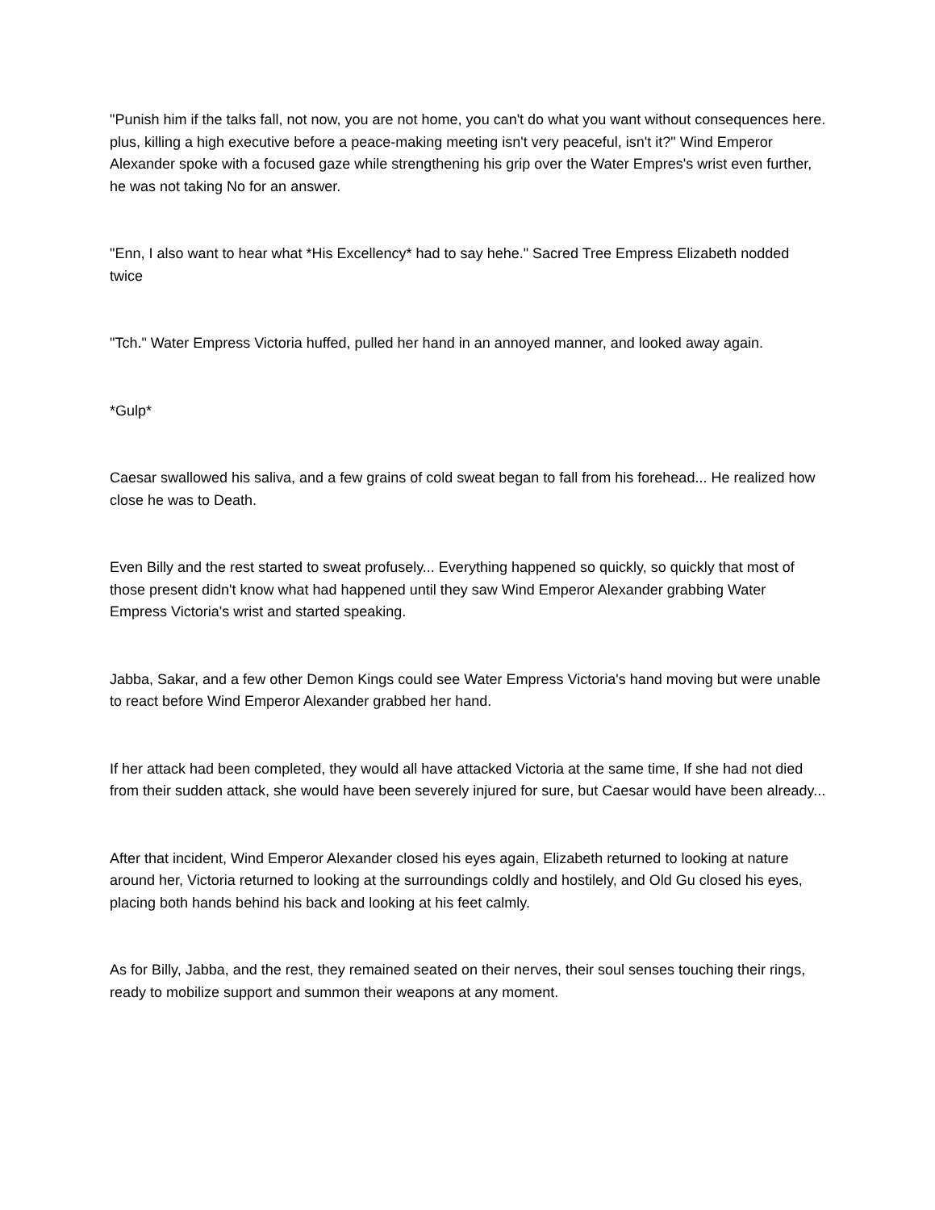"Punish him if the talks fall, not now, you are not home, you can't do what you want without consequences here. plus, killing a high executive before a peace-making meeting isn't very peaceful, isn't it?" Wind Emperor Alexander spoke with a focused gaze while strengthening his grip over the Water Empres's wrist even further, he was not taking No for an answer.
"Enn, I also want to hear what *His Excellency* had to say hehe." Sacred Tree Empress Elizabeth nodded twice
"Tch." Water Empress Victoria huffed, pulled her hand in an annoyed manner, and looked away again.
*Gulp*
Caesar swallowed his saliva, and a few grains of cold sweat began to fall from his forehead... He realized how close he was to Death.
Even Billy and the rest started to sweat profusely... Everything happened so quickly, so quickly that most of those present didn't know what had happened until they saw Wind Emperor Alexander grabbing Water Empress Victoria's wrist and started speaking.
Jabba, Sakar, and a few other Demon Kings could see Water Empress Victoria's hand moving but were unable to react before Wind Emperor Alexander grabbed her hand.
If her attack had been completed, they would all have attacked Victoria at the same time, If she had not died from their sudden attack, she would have been severely injured for sure, but Caesar would have been already...
After that incident, Wind Emperor Alexander closed his eyes again, Elizabeth returned to looking at nature around her, Victoria returned to looking at the surroundings coldly and hostilely, and Old Gu closed his eyes, placing both hands behind his back and looking at his feet calmly.
As for Billy, Jabba, and the rest, they remained seated on their nerves, their soul senses touching their rings, ready to mobilize support and summon their weapons at any moment.